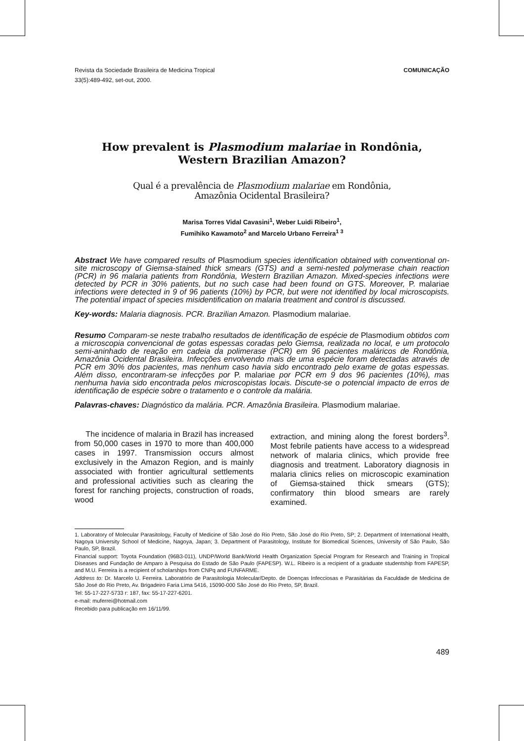Revista da Sociedade Brasileira de Medicina Tropical
33(5):489-492, set-out, 2000.
COMUNICAÇÃO
How prevalent is Plasmodium malariae in Rondônia,
Western Brazilian Amazon?
Qual é a prevalência de Plasmodium malariae em Rondônia,
Amazônia Ocidental Brasileira?
Marisa Torres Vidal Cavasini<sup>1</sup>, Weber Luidi Ribeiro<sup>1</sup>,
Fumihiko Kawamoto<sup>2</sup> and Marcelo Urbano Ferreira<sup>1 3</sup>
Abstract We have compared results of Plasmodium species identification obtained with conventional on-site microscopy of Giemsa-stained thick smears (GTS) and a semi-nested polymerase chain reaction (PCR) in 96 malaria patients from Rondônia, Western Brazilian Amazon. Mixed-species infections were detected by PCR in 30% patients, but no such case had been found on GTS. Moreover, P. malariae infections were detected in 9 of 96 patients (10%) by PCR, but were not identified by local microscopists. The potential impact of species misidentification on malaria treatment and control is discussed.
Key-words: Malaria diagnosis. PCR. Brazilian Amazon. Plasmodium malariae.
Resumo Comparam-se neste trabalho resultados de identificação de espécie de Plasmodium obtidos com a microscopia convencional de gotas espessas coradas pelo Giemsa, realizada no local, e um protocolo semi-aninhado de reação em cadeia da polimerase (PCR) em 96 pacientes maláricos de Rondônia, Amazônia Ocidental Brasileira. Infecções envolvendo mais de uma espécie foram detectadas através de PCR em 30% dos pacientes, mas nenhum caso havia sido encontrado pelo exame de gotas espessas. Além disso, encontraram-se infecções por P. malariae por PCR em 9 dos 96 pacientes (10%), mas nenhuma havia sido encontrada pelos microscopistas locais. Discute-se o potencial impacto de erros de identificação de espécie sobre o tratamento e o controle da malária.
Palavras-chaves: Diagnóstico da malária. PCR. Amazônia Brasileira. Plasmodium malariae.
The incidence of malaria in Brazil has increased from 50,000 cases in 1970 to more than 400,000 cases in 1997. Transmission occurs almost exclusively in the Amazon Region, and is mainly associated with frontier agricultural settlements and professional activities such as clearing the forest for ranching projects, construction of roads, wood
extraction, and mining along the forest borders<sup>3</sup>. Most febrile patients have access to a widespread network of malaria clinics, which provide free diagnosis and treatment. Laboratory diagnosis in malaria clinics relies on microscopic examination of Giemsa-stained thick smears (GTS); confirmatory thin blood smears are rarely examined.
1. Laboratory of Molecular Parasitology, Faculty of Medicine of São José do Rio Preto, São José do Rio Preto, SP; 2. Department of International Health, Nagoya University School of Medicine, Nagoya, Japan; 3. Department of Parasitology, Institute for Biomedical Sciences, University of São Paulo, São Paulo, SP, Brazil.
Financial support: Toyota Foundation (96B3-011), UNDP/World Bank/World Health Organization Special Program for Research and Training in Tropical Diseases and Fundação de Amparo à Pesquisa do Estado de São Paulo (FAPESP). W.L. Ribeiro is a recipient of a graduate studentship from FAPESP, and M.U. Ferreira is a recipient of scholarships from CNPq and FUNFARME.
Address to: Dr. Marcelo U. Ferreira. Laboratório de Parasitologia Molecular/Depto. de Doenças Infecciosas e Parasitárias da Faculdade de Medicina de São José do Rio Preto, Av. Brigadeiro Faria Lima 5416, 15090-000 São José do Rio Preto, SP, Brazil.
Tel: 55-17-227-5733 r: 187, fax: 55-17-227-6201.
e-mail: muferrei@hotmail.com
Recebido para publicação em 16/11/99.
489